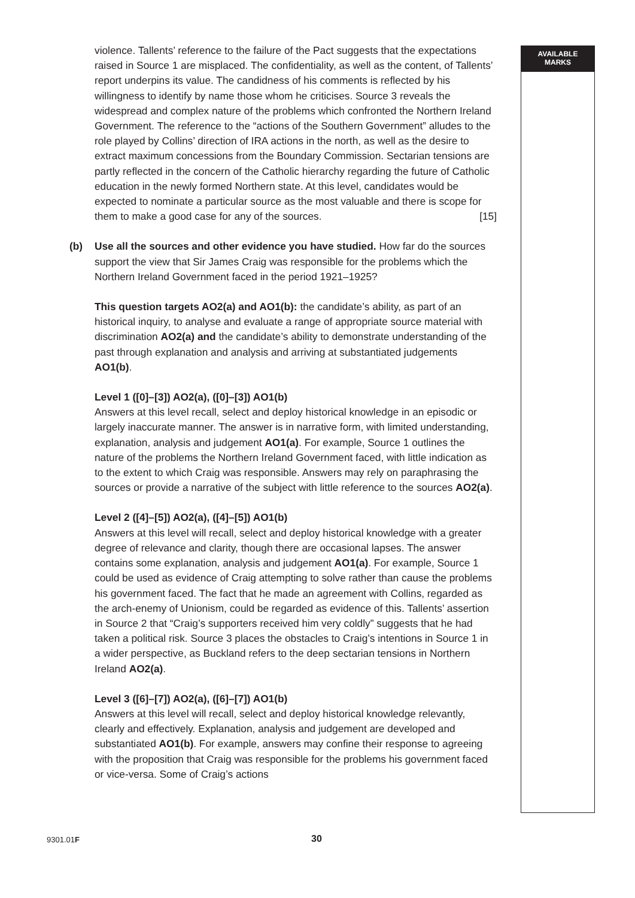AVAILABLE
MARKS
violence. Tallents’ reference to the failure of the Pact suggests that the expectations raised in Source 1 are misplaced. The confidentiality, as well as the content, of Tallents’ report underpins its value. The candidness of his comments is reflected by his willingness to identify by name those whom he criticises. Source 3 reveals the widespread and complex nature of the problems which confronted the Northern Ireland Government. The reference to the “actions of the Southern Government” alludes to the role played by Collins’ direction of IRA actions in the north, as well as the desire to extract maximum concessions from the Boundary Commission. Sectarian tensions are partly reflected in the concern of the Catholic hierarchy regarding the future of Catholic education in the newly formed Northern state. At this level, candidates would be expected to nominate a particular source as the most valuable and there is scope for them to make a good case for any of the sources. [15]
(b) Use all the sources and other evidence you have studied. How far do the sources support the view that Sir James Craig was responsible for the problems which the Northern Ireland Government faced in the period 1921–1925?
This question targets AO2(a) and AO1(b): the candidate’s ability, as part of an historical inquiry, to analyse and evaluate a range of appropriate source material with discrimination AO2(a) and the candidate’s ability to demonstrate understanding of the past through explanation and analysis and arriving at substantiated judgements AO1(b).
Level 1 ([0]–[3]) AO2(a), ([0]–[3]) AO1(b)
Answers at this level recall, select and deploy historical knowledge in an episodic or largely inaccurate manner. The answer is in narrative form, with limited understanding, explanation, analysis and judgement AO1(a). For example, Source 1 outlines the nature of the problems the Northern Ireland Government faced, with little indication as to the extent to which Craig was responsible. Answers may rely on paraphrasing the sources or provide a narrative of the subject with little reference to the sources AO2(a).
Level 2 ([4]–[5]) AO2(a), ([4]–[5]) AO1(b)
Answers at this level will recall, select and deploy historical knowledge with a greater degree of relevance and clarity, though there are occasional lapses. The answer contains some explanation, analysis and judgement AO1(a). For example, Source 1 could be used as evidence of Craig attempting to solve rather than cause the problems his government faced. The fact that he made an agreement with Collins, regarded as the arch-enemy of Unionism, could be regarded as evidence of this. Tallents’ assertion in Source 2 that “Craig’s supporters received him very coldly” suggests that he had taken a political risk. Source 3 places the obstacles to Craig’s intentions in Source 1 in a wider perspective, as Buckland refers to the deep sectarian tensions in Northern Ireland AO2(a).
Level 3 ([6]–[7]) AO2(a), ([6]–[7]) AO1(b)
Answers at this level will recall, select and deploy historical knowledge relevantly, clearly and effectively. Explanation, analysis and judgement are developed and substantiated AO1(b). For example, answers may confine their response to agreeing with the proposition that Craig was responsible for the problems his government faced or vice-versa. Some of Craig’s actions
9301.01F 30